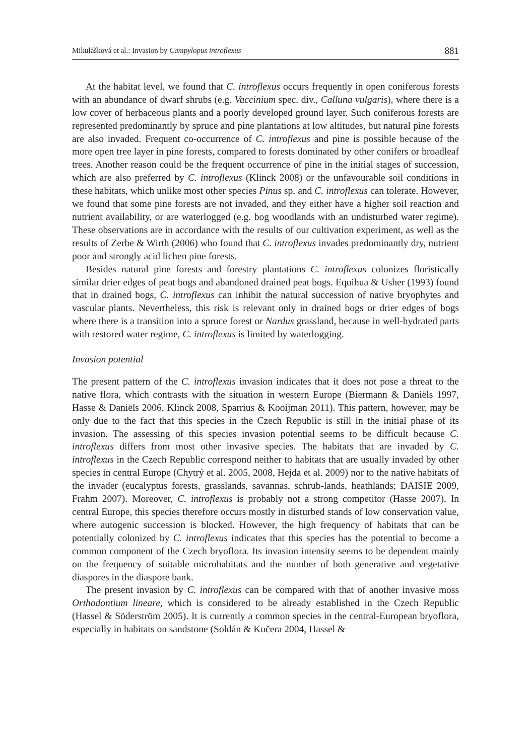Mikulášková et al.: Invasion by Campylopus introflexus 881
At the habitat level, we found that C. introflexus occurs frequently in open coniferous forests with an abundance of dwarf shrubs (e.g. Vaccinium spec. div., Calluna vulgaris), where there is a low cover of herbaceous plants and a poorly developed ground layer. Such coniferous forests are represented predominantly by spruce and pine plantations at low altitudes, but natural pine forests are also invaded. Frequent co-occurrence of C. introflexus and pine is possible because of the more open tree layer in pine forests, compared to forests dominated by other conifers or broadleaf trees. Another reason could be the frequent occurrence of pine in the initial stages of succession, which are also preferred by C. introflexus (Klinck 2008) or the unfavourable soil conditions in these habitats, which unlike most other species Pinus sp. and C. introflexus can tolerate. However, we found that some pine forests are not invaded, and they either have a higher soil reaction and nutrient availability, or are waterlogged (e.g. bog woodlands with an undisturbed water regime). These observations are in accordance with the results of our cultivation experiment, as well as the results of Zerbe & Wirth (2006) who found that C. introflexus invades predominantly dry, nutrient poor and strongly acid lichen pine forests.
Besides natural pine forests and forestry plantations C. introflexus colonizes floristically similar drier edges of peat bogs and abandoned drained peat bogs. Equihua & Usher (1993) found that in drained bogs, C. introflexus can inhibit the natural succession of native bryophytes and vascular plants. Nevertheless, this risk is relevant only in drained bogs or drier edges of bogs where there is a transition into a spruce forest or Nardus grassland, because in well-hydrated parts with restored water regime, C. introflexus is limited by waterlogging.
Invasion potential
The present pattern of the C. introflexus invasion indicates that it does not pose a threat to the native flora, which contrasts with the situation in western Europe (Biermann & Daniëls 1997, Hasse & Daniëls 2006, Klinck 2008, Sparrius & Kooijman 2011). This pattern, however, may be only due to the fact that this species in the Czech Republic is still in the initial phase of its invasion. The assessing of this species invasion potential seems to be difficult because C. introflexus differs from most other invasive species. The habitats that are invaded by C. introflexus in the Czech Republic correspond neither to habitats that are usually invaded by other species in central Europe (Chytrý et al. 2005, 2008, Hejda et al. 2009) nor to the native habitats of the invader (eucalyptus forests, grasslands, savannas, schrub-lands, heathlands; DAISIE 2009, Frahm 2007). Moreover, C. introflexus is probably not a strong competitor (Hasse 2007). In central Europe, this species therefore occurs mostly in disturbed stands of low conservation value, where autogenic succession is blocked. However, the high frequency of habitats that can be potentially colonized by C. introflexus indicates that this species has the potential to become a common component of the Czech bryoflora. Its invasion intensity seems to be dependent mainly on the frequency of suitable microhabitats and the number of both generative and vegetative diaspores in the diaspore bank.
The present invasion by C. introflexus can be compared with that of another invasive moss Orthodontium lineare, which is considered to be already established in the Czech Republic (Hassel & Söderström 2005). It is currently a common species in the central-European bryoflora, especially in habitats on sandstone (Soldán & Kučera 2004, Hassel &